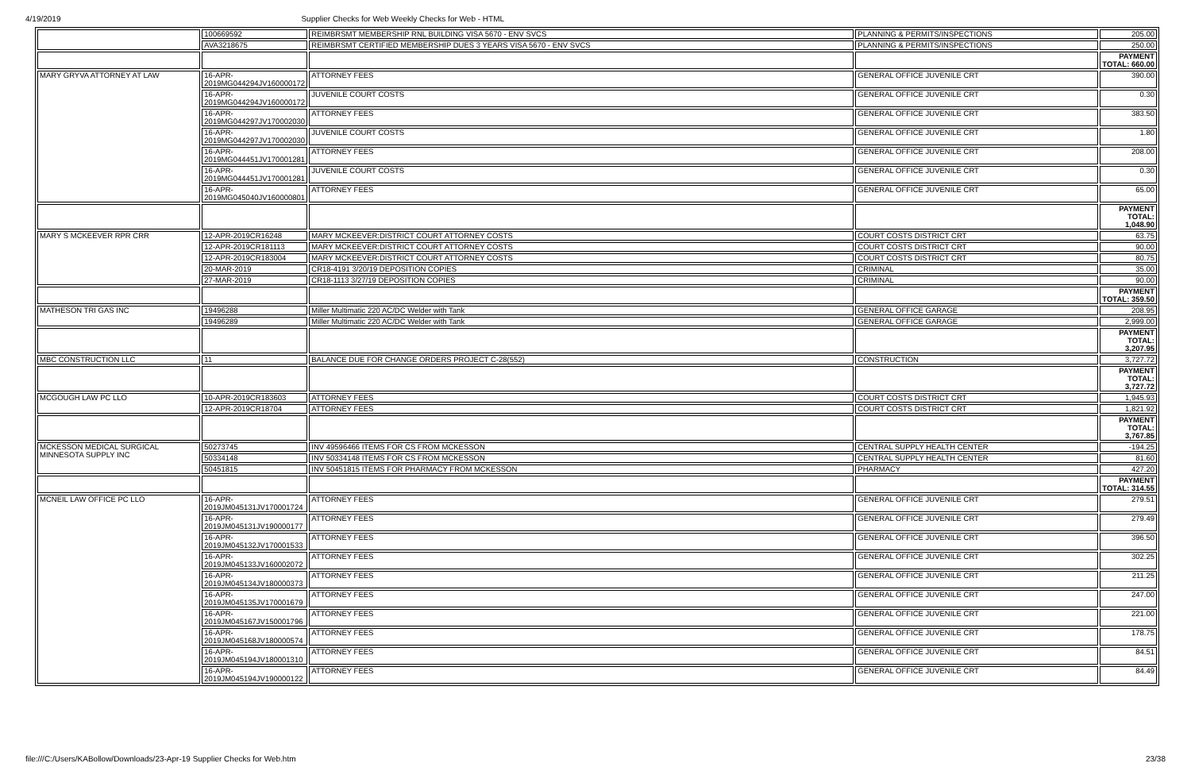4/19/2019 Supplier Checks for Web Weekly Checks for Web - HTML
| | 100669592 | REIMBRSMT MEMBERSHIP RNL BUILDING VISA 5670 - ENV SVCS | PLANNING & PERMITS/INSPECTIONS | 205.00 |
| | AVA3218675 | REIMBRSMT CERTIFIED MEMBERSHIP DUES 3 YEARS VISA 5670 - ENV SVCS | PLANNING & PERMITS/INSPECTIONS | 250.00 |
| | | | | PAYMENT TOTAL: 660.00 |
| MARY GRYVA ATTORNEY AT LAW | 16-APR-2019MG044294JV160000172 | ATTORNEY FEES | GENERAL OFFICE JUVENILE CRT | 390.00 |
| | 16-APR-2019MG044294JV160000172 | JUVENILE COURT COSTS | GENERAL OFFICE JUVENILE CRT | 0.30 |
| | 16-APR-2019MG044297JV170002030 | ATTORNEY FEES | GENERAL OFFICE JUVENILE CRT | 383.50 |
| | 16-APR-2019MG044297JV170002030 | JUVENILE COURT COSTS | GENERAL OFFICE JUVENILE CRT | 1.80 |
| | 16-APR-2019MG044451JV170001281 | ATTORNEY FEES | GENERAL OFFICE JUVENILE CRT | 208.00 |
| | 16-APR-2019MG044451JV170001281 | JUVENILE COURT COSTS | GENERAL OFFICE JUVENILE CRT | 0.30 |
| | 16-APR-2019MG045040JV160000801 | ATTORNEY FEES | GENERAL OFFICE JUVENILE CRT | 65.00 |
| | | | | PAYMENT TOTAL: 1,048.90 |
| MARY S MCKEEVER RPR CRR | 12-APR-2019CR16248 | MARY MCKEEVER:DISTRICT COURT ATTORNEY COSTS | COURT COSTS DISTRICT CRT | 63.75 |
| | 12-APR-2019CR181113 | MARY MCKEEVER:DISTRICT COURT ATTORNEY COSTS | COURT COSTS DISTRICT CRT | 90.00 |
| | 12-APR-2019CR183004 | MARY MCKEEVER:DISTRICT COURT ATTORNEY COSTS | COURT COSTS DISTRICT CRT | 80.75 |
| | 20-MAR-2019 | CR18-4191 3/20/19 DEPOSITION COPIES | CRIMINAL | 35.00 |
| | 27-MAR-2019 | CR18-1113 3/27/19 DEPOSITION COPIES | CRIMINAL | 90.00 |
| | | | | PAYMENT TOTAL: 359.50 |
| MATHESON TRI GAS INC | 19496288 | Miller Multimatic 220 AC/DC Welder with Tank | GENERAL OFFICE GARAGE | 208.95 |
| | 19496289 | Miller Multimatic 220 AC/DC Welder with Tank | GENERAL OFFICE GARAGE | 2,999.00 |
| | | | | PAYMENT TOTAL: 3,207.95 |
| MBC CONSTRUCTION LLC | 11 | BALANCE DUE FOR CHANGE ORDERS PROJECT C-28(552) | CONSTRUCTION | 3,727.72 |
| | | | | PAYMENT TOTAL: 3,727.72 |
| MCGOUGH LAW PC LLO | 10-APR-2019CR183603 | ATTORNEY FEES | COURT COSTS DISTRICT CRT | 1,945.93 |
| | 12-APR-2019CR18704 | ATTORNEY FEES | COURT COSTS DISTRICT CRT | 1,821.92 |
| | | | | PAYMENT TOTAL: 3,767.85 |
| MCKESSON MEDICAL SURGICAL MINNESOTA SUPPLY INC | 50273745 | INV 49596466 ITEMS FOR CS FROM MCKESSON | CENTRAL SUPPLY HEALTH CENTER | -194.25 |
| | 50334148 | INV 50334148 ITEMS FOR CS FROM MCKESSON | CENTRAL SUPPLY HEALTH CENTER | 81.60 |
| | 50451815 | INV 50451815 ITEMS FOR PHARMACY FROM MCKESSON | PHARMACY | 427.20 |
| | | | | PAYMENT TOTAL: 314.55 |
| MCNEIL LAW OFFICE PC LLO | 16-APR-2019JM045131JV170001724 | ATTORNEY FEES | GENERAL OFFICE JUVENILE CRT | 279.51 |
| | 16-APR-2019JM045131JV190000177 | ATTORNEY FEES | GENERAL OFFICE JUVENILE CRT | 279.49 |
| | 16-APR-2019JM045132JV170001533 | ATTORNEY FEES | GENERAL OFFICE JUVENILE CRT | 396.50 |
| | 16-APR-2019JM045133JV160002072 | ATTORNEY FEES | GENERAL OFFICE JUVENILE CRT | 302.25 |
| | 16-APR-2019JM045134JV180000373 | ATTORNEY FEES | GENERAL OFFICE JUVENILE CRT | 211.25 |
| | 16-APR-2019JM045135JV170001679 | ATTORNEY FEES | GENERAL OFFICE JUVENILE CRT | 247.00 |
| | 16-APR-2019JM045167JV150001796 | ATTORNEY FEES | GENERAL OFFICE JUVENILE CRT | 221.00 |
| | 16-APR-2019JM045168JV180000574 | ATTORNEY FEES | GENERAL OFFICE JUVENILE CRT | 178.75 |
| | 16-APR-2019JM045194JV180001310 | ATTORNEY FEES | GENERAL OFFICE JUVENILE CRT | 84.51 |
| | 16-APR-2019JM045194JV190000122 | ATTORNEY FEES | GENERAL OFFICE JUVENILE CRT | 84.49 |
file:///C:/Users/KABollow/Downloads/23-Apr-19 Supplier Checks for Web.htm 23/38